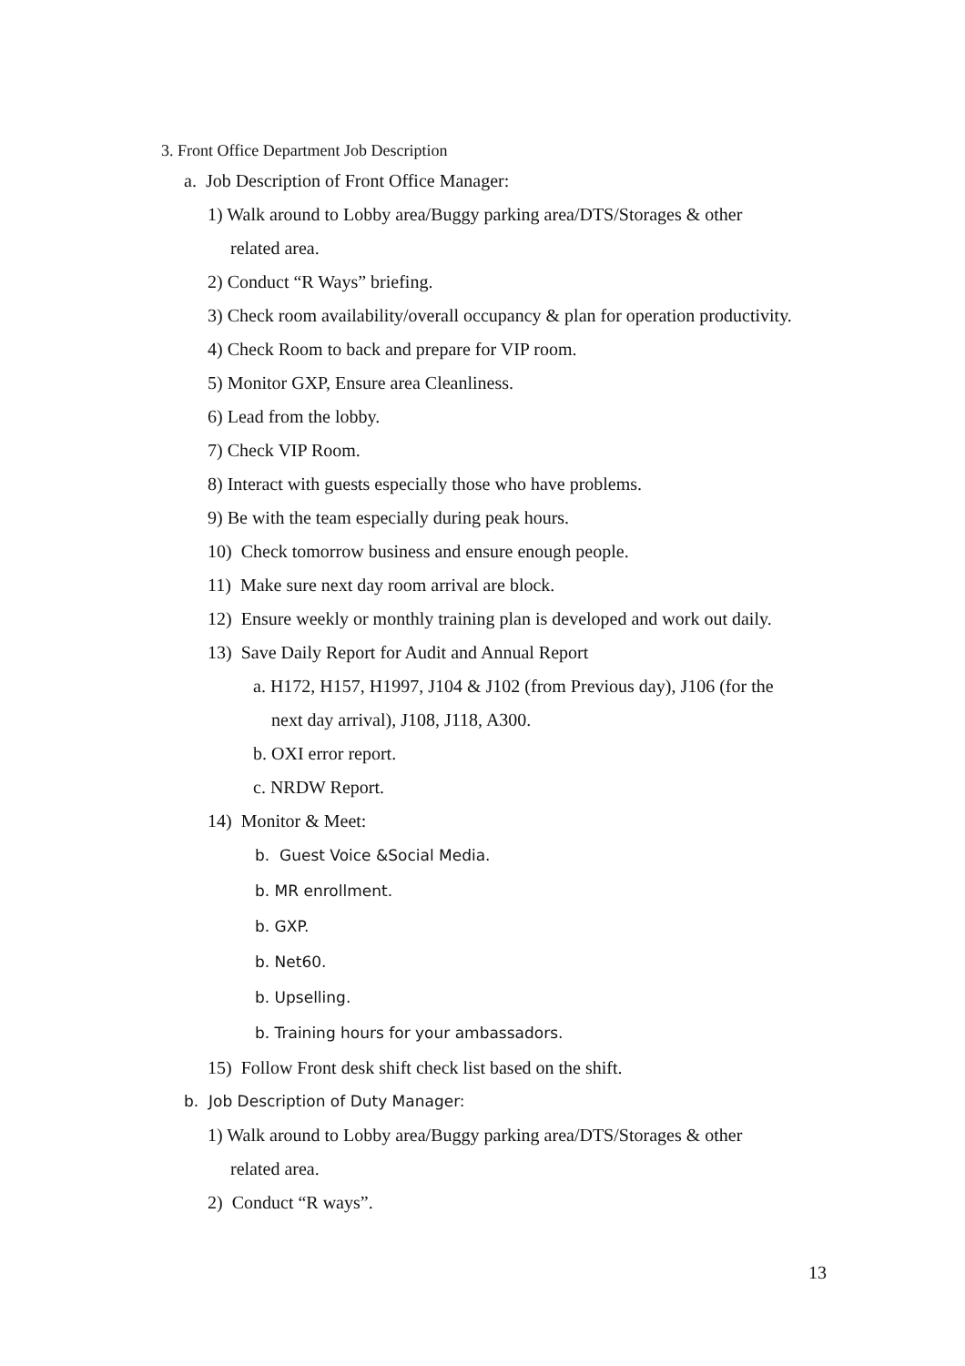3. Front Office Department Job Description
a. Job Description of Front Office Manager:
1) Walk around to Lobby area/Buggy parking area/DTS/Storages & other
related area.
2) Conduct “R Ways” briefing.
3) Check room availability/overall occupancy & plan for operation productivity.
4) Check Room to back and prepare for VIP room.
5) Monitor GXP, Ensure area Cleanliness.
6) Lead from the lobby.
7) Check VIP Room.
8) Interact with guests especially those who have problems.
9) Be with the team especially during peak hours.
10) Check tomorrow business and ensure enough people.
11) Make sure next day room arrival are block.
12) Ensure weekly or monthly training plan is developed and work out daily.
13) Save Daily Report for Audit and Annual Report
a. H172, H157, H1997, J104 & J102 (from Previous day), J106 (for the
next day arrival), J108, J118, A300.
b. OXI error report.
c. NRDW Report.
14) Monitor & Meet:
b. Guest Voice &Social Media.
b. MR enrollment.
b. GXP.
b. Net60.
b. Upselling.
b. Training hours for your ambassadors.
15) Follow Front desk shift check list based on the shift.
b. Job Description of Duty Manager:
1) Walk around to Lobby area/Buggy parking area/DTS/Storages & other
related area.
2) Conduct “R ways”.
13